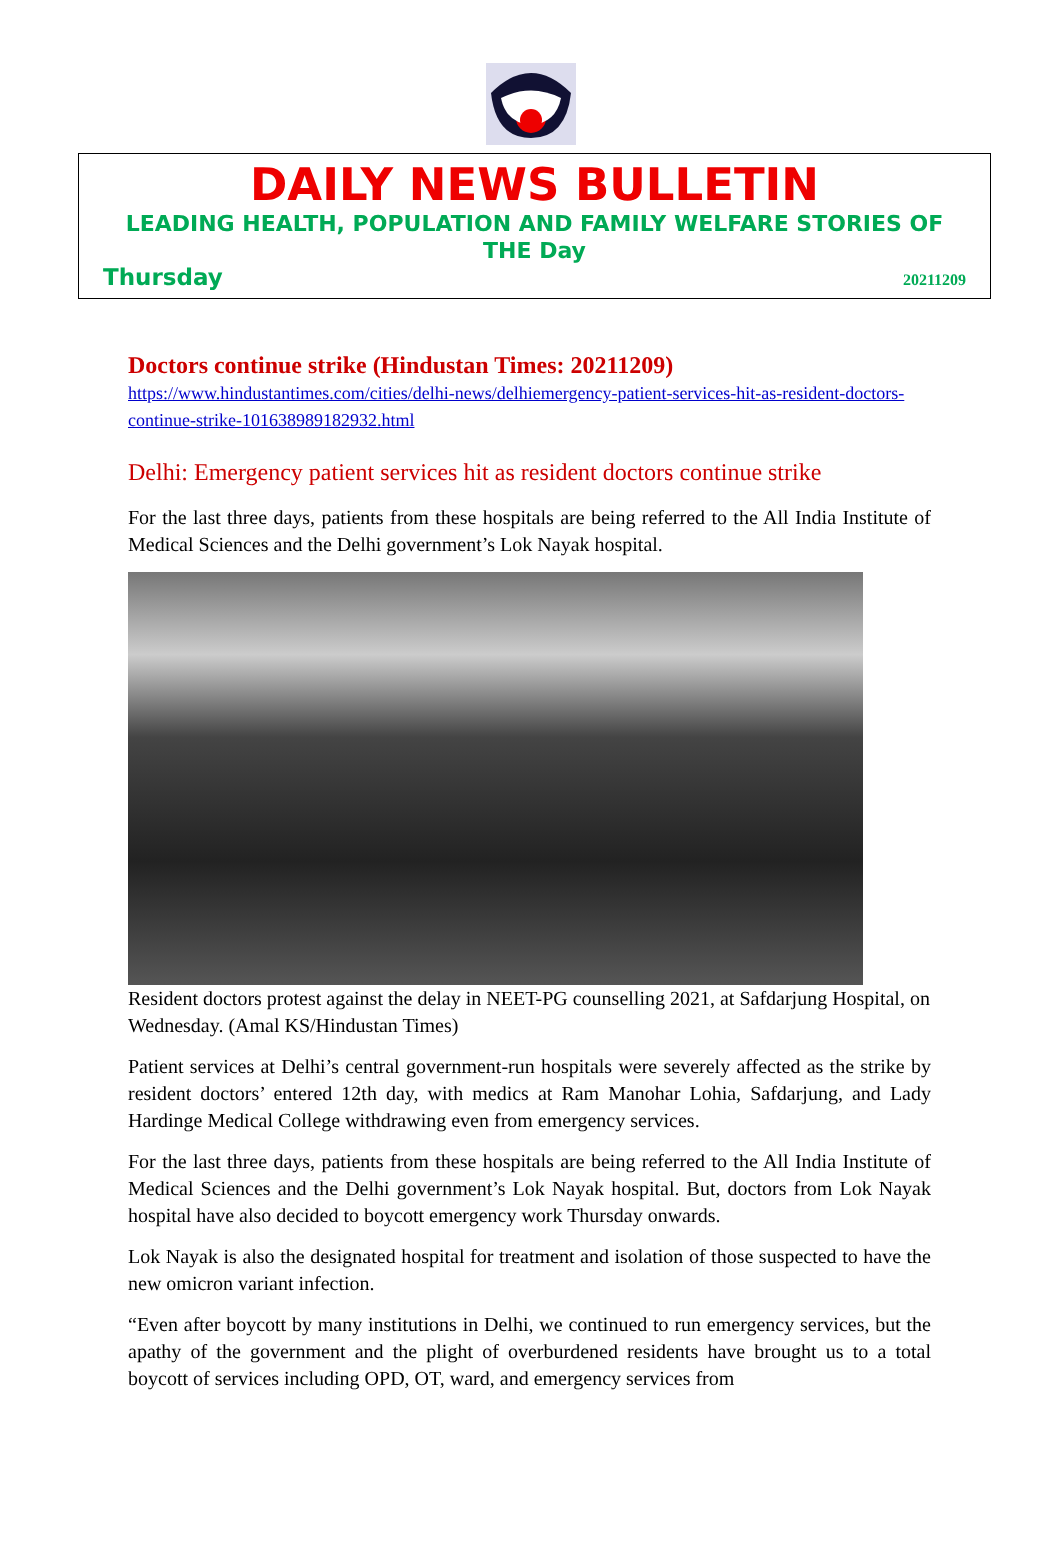DAILY NEWS BULLETIN
LEADING HEALTH, POPULATION AND FAMILY WELFARE STORIES OF THE Day
Thursday 20211209
Doctors continue strike (Hindustan Times: 20211209)
https://www.hindustantimes.com/cities/delhi-news/delhiemergency-patient-services-hit-as-resident-doctors-continue-strike-101638989182932.html
Delhi: Emergency patient services hit as resident doctors continue strike
For the last three days, patients from these hospitals are being referred to the All India Institute of Medical Sciences and the Delhi government’s Lok Nayak hospital.
Resident doctors protest against the delay in NEET-PG counselling 2021, at Safdarjung Hospital, on Wednesday. (Amal KS/Hindustan Times)
Patient services at Delhi’s central government-run hospitals were severely affected as the strike by resident doctors’ entered 12th day, with medics at Ram Manohar Lohia, Safdarjung, and Lady Hardinge Medical College withdrawing even from emergency services.
For the last three days, patients from these hospitals are being referred to the All India Institute of Medical Sciences and the Delhi government’s Lok Nayak hospital. But, doctors from Lok Nayak hospital have also decided to boycott emergency work Thursday onwards.
Lok Nayak is also the designated hospital for treatment and isolation of those suspected to have the new omicron variant infection.
“Even after boycott by many institutions in Delhi, we continued to run emergency services, but the apathy of the government and the plight of overburdened residents have brought us to a total boycott of services including OPD, OT, ward, and emergency services from